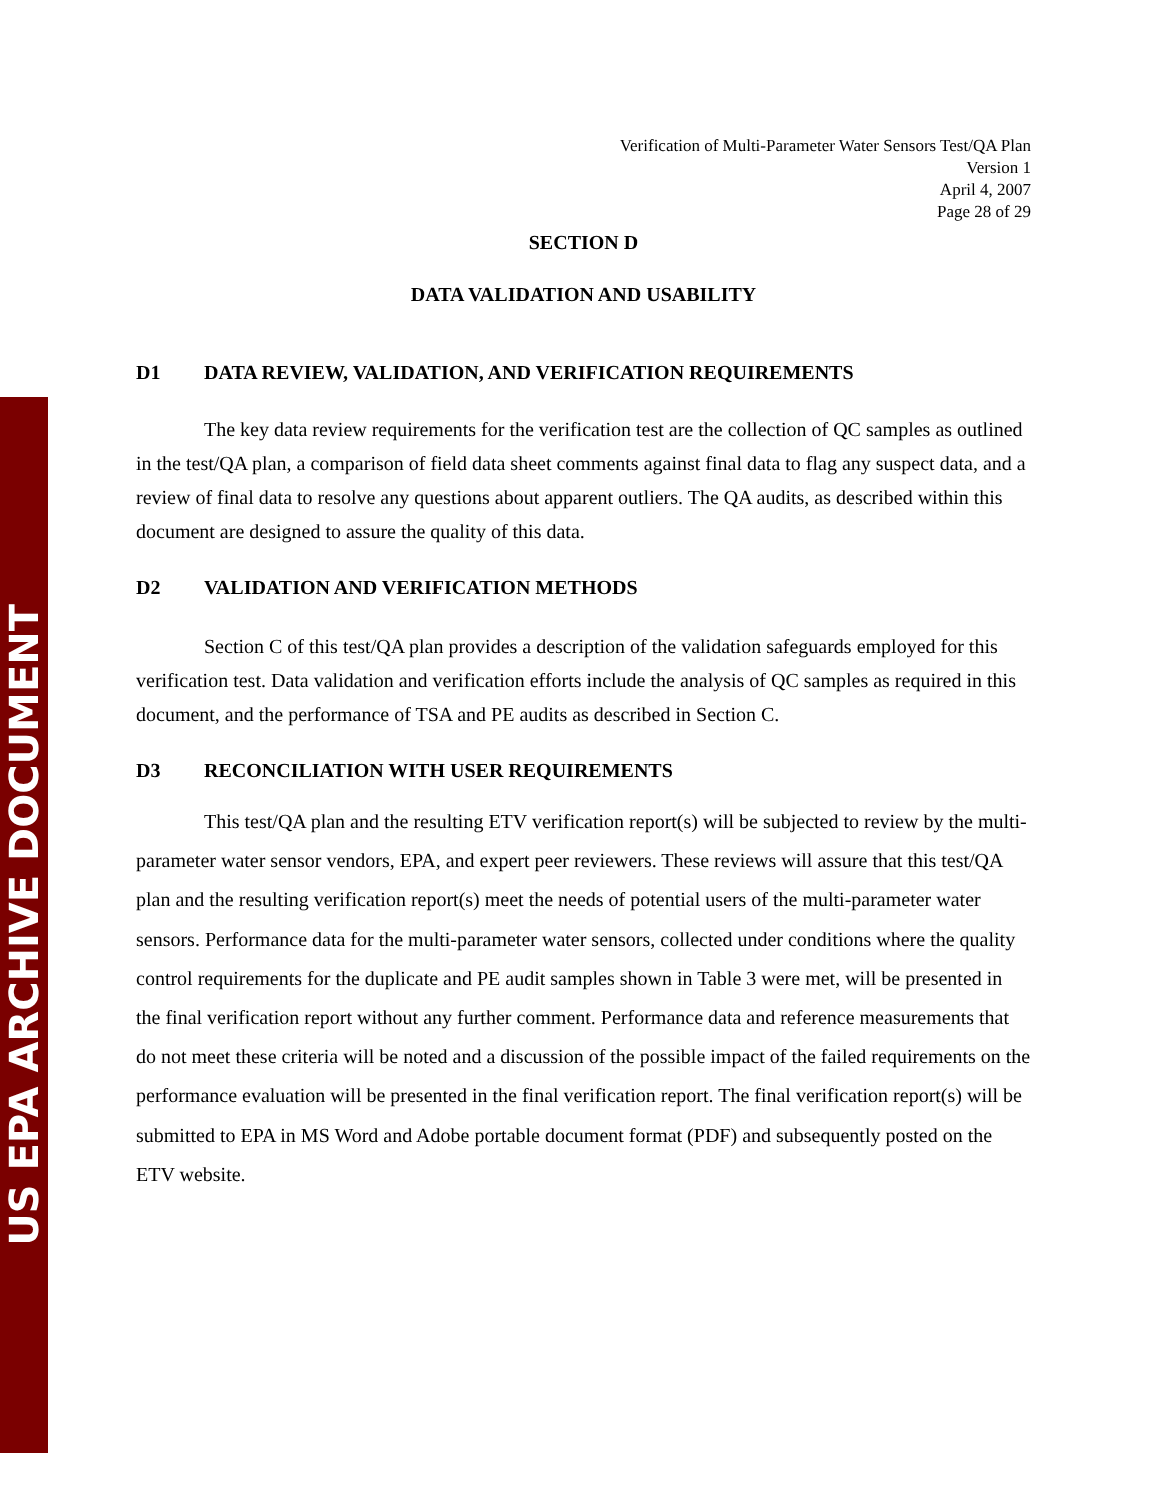US EPA ARCHIVE DOCUMENT
Verification of Multi-Parameter Water Sensors Test/QA Plan
Version 1
April 4, 2007
Page 28 of 29
SECTION D
DATA VALIDATION AND USABILITY
D1 DATA REVIEW, VALIDATION, AND VERIFICATION REQUIREMENTS
The key data review requirements for the verification test are the collection of QC samples as outlined in the test/QA plan, a comparison of field data sheet comments against final data to flag any suspect data, and a review of final data to resolve any questions about apparent outliers. The QA audits, as described within this document are designed to assure the quality of this data.
D2 VALIDATION AND VERIFICATION METHODS
Section C of this test/QA plan provides a description of the validation safeguards employed for this verification test. Data validation and verification efforts include the analysis of QC samples as required in this document, and the performance of TSA and PE audits as described in Section C.
D3 RECONCILIATION WITH USER REQUIREMENTS
This test/QA plan and the resulting ETV verification report(s) will be subjected to review by the multi-parameter water sensor vendors, EPA, and expert peer reviewers. These reviews will assure that this test/QA plan and the resulting verification report(s) meet the needs of potential users of the multi-parameter water sensors. Performance data for the multi-parameter water sensors, collected under conditions where the quality control requirements for the duplicate and PE audit samples shown in Table 3 were met, will be presented in the final verification report without any further comment. Performance data and reference measurements that do not meet these criteria will be noted and a discussion of the possible impact of the failed requirements on the performance evaluation will be presented in the final verification report. The final verification report(s) will be submitted to EPA in MS Word and Adobe portable document format (PDF) and subsequently posted on the ETV website.